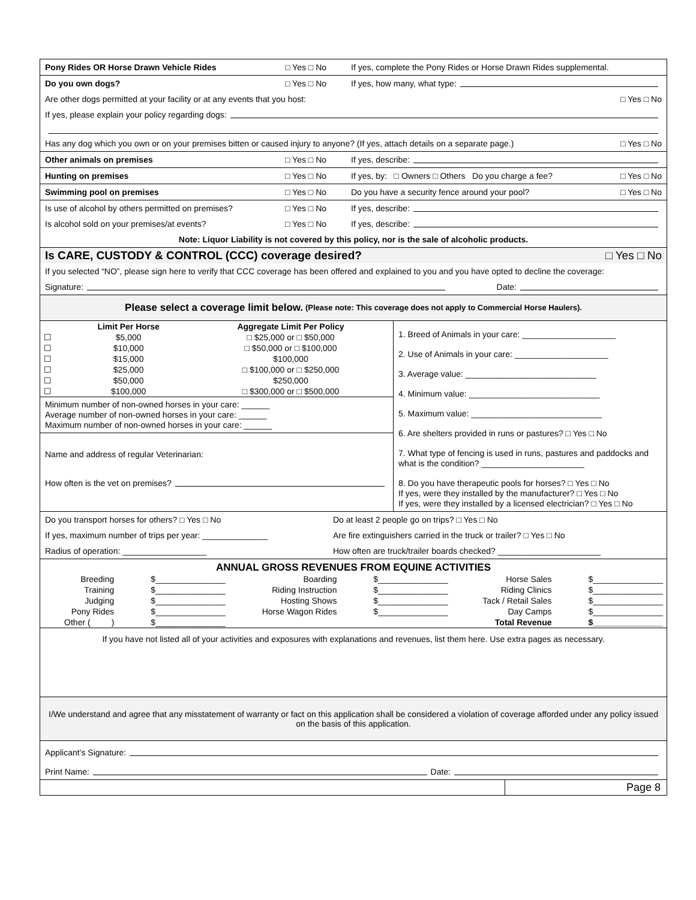Pony Rides OR Horse Drawn Vehicle Rides □ Yes □ No If yes, complete the Pony Rides or Horse Drawn Rides supplemental.
Do you own dogs? □ Yes □ No If yes, how many, what type:
Are other dogs permitted at your facility or at any events that you host: □ Yes □ No
If yes, please explain your policy regarding dogs:
Has any dog which you own or on your premises bitten or caused injury to anyone? (If yes, attach details on a separate page.) □ Yes □ No
Other animals on premises □ Yes □ No If yes, describe:
Hunting on premises □ Yes □ No If yes, by: □ Owners □ Others Do you charge a fee? □ Yes □ No
Swimming pool on premises □ Yes □ No Do you have a security fence around your pool? □ Yes □ No
Is use of alcohol by others permitted on premises? □ Yes □ No If yes, describe:
Is alcohol sold on your premises/at events? □ Yes □ No If yes, describe:
Note: Liquor Liability is not covered by this policy, nor is the sale of alcoholic products.
Is CARE, CUSTODY & CONTROL (CCC) coverage desired? □ Yes □ No
If you selected “NO”, please sign here to verify that CCC coverage has been offered and explained to you and you have opted to decline the coverage:
Signature: Date:
Please select a coverage limit below. (Please note: This coverage does not apply to Commercial Horse Haulers).
| | Limit Per Horse | Aggregate Limit Per Policy |
| ☐ | $5,000 | □ $25,000 or □ $50,000 |
| ☐ | $10,000 | □ $50,000 or □ $100,000 |
| ☐ | $15,000 | $100,000 |
| ☐ | $25,000 | □ $100,000 or □ $250,000 |
| ☐ | $50,000 | $250,000 |
| ☐ | $100,000 | □ $300,000 or □ $500,000 |
Minimum number of non-owned horses in your care: ______
Average number of non-owned horses in your care: ______
Maximum number of non-owned horses in your care: ______
Name and address of regular Veterinarian:
How often is the vet on premises?
1. Breed of Animals in your care: ____________________
2. Use of Animals in your care: ____________________
3. Average value: ____________________________
4. Minimum value: ____________________________
5. Maximum value: ____________________________
6. Are shelters provided in runs or pastures? □ Yes □ No
7. What type of fencing is used in runs, pastures and paddocks and what is the condition? ______________________
8. Do you have therapeutic pools for horses? □ Yes □ No
If yes, were they installed by the manufacturer? □ Yes □ No
If yes, were they installed by a licensed electrician? □ Yes □ No
Do you transport horses for others? □ Yes □ No Do at least 2 people go on trips? □ Yes □ No
If yes, maximum number of trips per year: ______________ Are fire extinguishers carried in the truck or trailer? □ Yes □ No
Radius of operation: __________________ How often are truck/trailer boards checked? ______________________
ANNUAL GROSS REVENUES FROM EQUINE ACTIVITIES
| Breeding | $_______________ | Boarding | $_______________ | Horse Sales | $_______________ |
| Training | $_______________ | Riding Instruction | $_______________ | Riding Clinics | $_______________ |
| Judging | $_______________ | Hosting Shows | $_______________ | Tack / Retail Sales | $_______________ |
| Pony Rides | $_______________ | Horse Wagon Rides | $_______________ | Day Camps | $_______________ |
| Other ( ) | $_______________ | | | Total Revenue | $_______________ |
If you have not listed all of your activities and exposures with explanations and revenues, list them here. Use extra pages as necessary.
I/We understand and agree that any misstatement of warranty or fact on this application shall be considered a violation of coverage afforded under any policy issued on the basis of this application.
Applicant’s Signature:
Print Name: Date:
Page 8